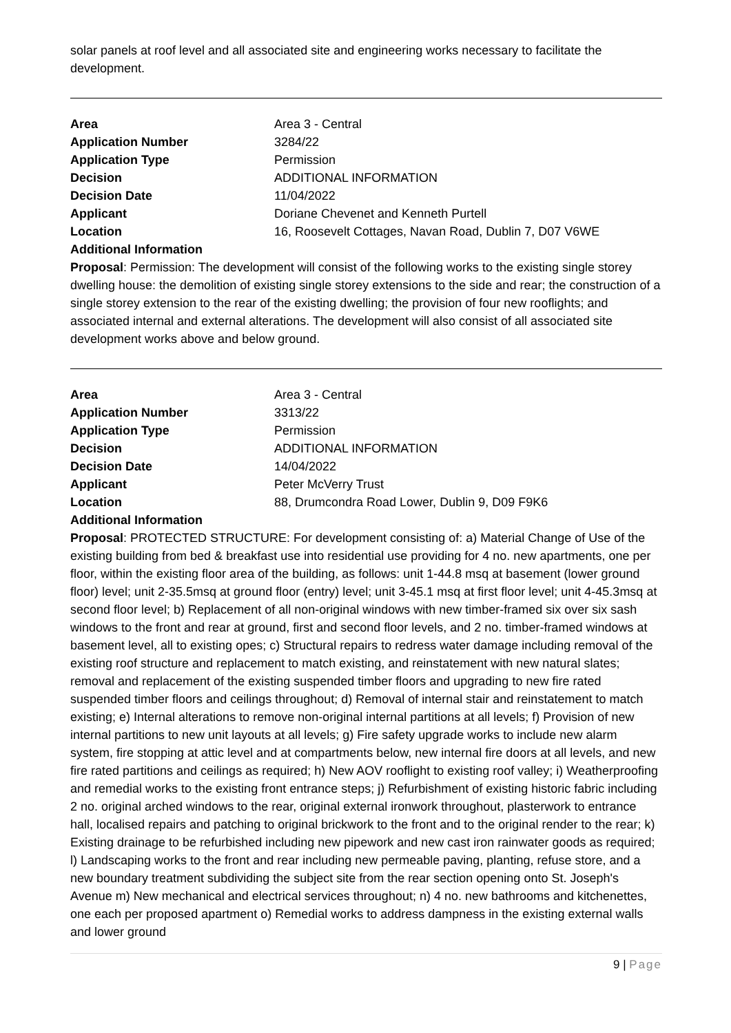solar panels at roof level and all associated site and engineering works necessary to facilitate the development.
| Area | Area 3 - Central |
| Application Number | 3284/22 |
| Application Type | Permission |
| Decision | ADDITIONAL INFORMATION |
| Decision Date | 11/04/2022 |
| Applicant | Doriane Chevenet and Kenneth Purtell |
| Location | 16, Roosevelt Cottages, Navan Road, Dublin 7, D07 V6WE |
Additional Information
Proposal: Permission: The development will consist of the following works to the existing single storey dwelling house: the demolition of existing single storey extensions to the side and rear; the construction of a single storey extension to the rear of the existing dwelling; the provision of four new rooflights; and associated internal and external alterations. The development will also consist of all associated site development works above and below ground.
| Area | Area 3 - Central |
| Application Number | 3313/22 |
| Application Type | Permission |
| Decision | ADDITIONAL INFORMATION |
| Decision Date | 14/04/2022 |
| Applicant | Peter McVerry Trust |
| Location | 88, Drumcondra Road Lower, Dublin 9, D09 F9K6 |
Additional Information
Proposal: PROTECTED STRUCTURE: For development consisting of: a) Material Change of Use of the existing building from bed & breakfast use into residential use providing for 4 no. new apartments, one per floor, within the existing floor area of the building, as follows: unit 1-44.8 msq at basement (lower ground floor) level; unit 2-35.5msq at ground floor (entry) level; unit 3-45.1 msq at first floor level; unit 4-45.3msq at second floor level; b) Replacement of all non-original windows with new timber-framed six over six sash windows to the front and rear at ground, first and second floor levels, and 2 no. timber-framed windows at basement level, all to existing opes; c) Structural repairs to redress water damage including removal of the existing roof structure and replacement to match existing, and reinstatement with new natural slates; removal and replacement of the existing suspended timber floors and upgrading to new fire rated suspended timber floors and ceilings throughout; d) Removal of internal stair and reinstatement to match existing; e) Internal alterations to remove non-original internal partitions at all levels; f) Provision of new internal partitions to new unit layouts at all levels; g) Fire safety upgrade works to include new alarm system, fire stopping at attic level and at compartments below, new internal fire doors at all levels, and new fire rated partitions and ceilings as required; h) New AOV rooflight to existing roof valley; i) Weatherproofing and remedial works to the existing front entrance steps; j) Refurbishment of existing historic fabric including 2 no. original arched windows to the rear, original external ironwork throughout, plasterwork to entrance hall, localised repairs and patching to original brickwork to the front and to the original render to the rear; k) Existing drainage to be refurbished including new pipework and new cast iron rainwater goods as required; l) Landscaping works to the front and rear including new permeable paving, planting, refuse store, and a new boundary treatment subdividing the subject site from the rear section opening onto St. Joseph's Avenue m) New mechanical and electrical services throughout; n) 4 no. new bathrooms and kitchenettes, one each per proposed apartment o) Remedial works to address dampness in the existing external walls and lower ground
9 | Page